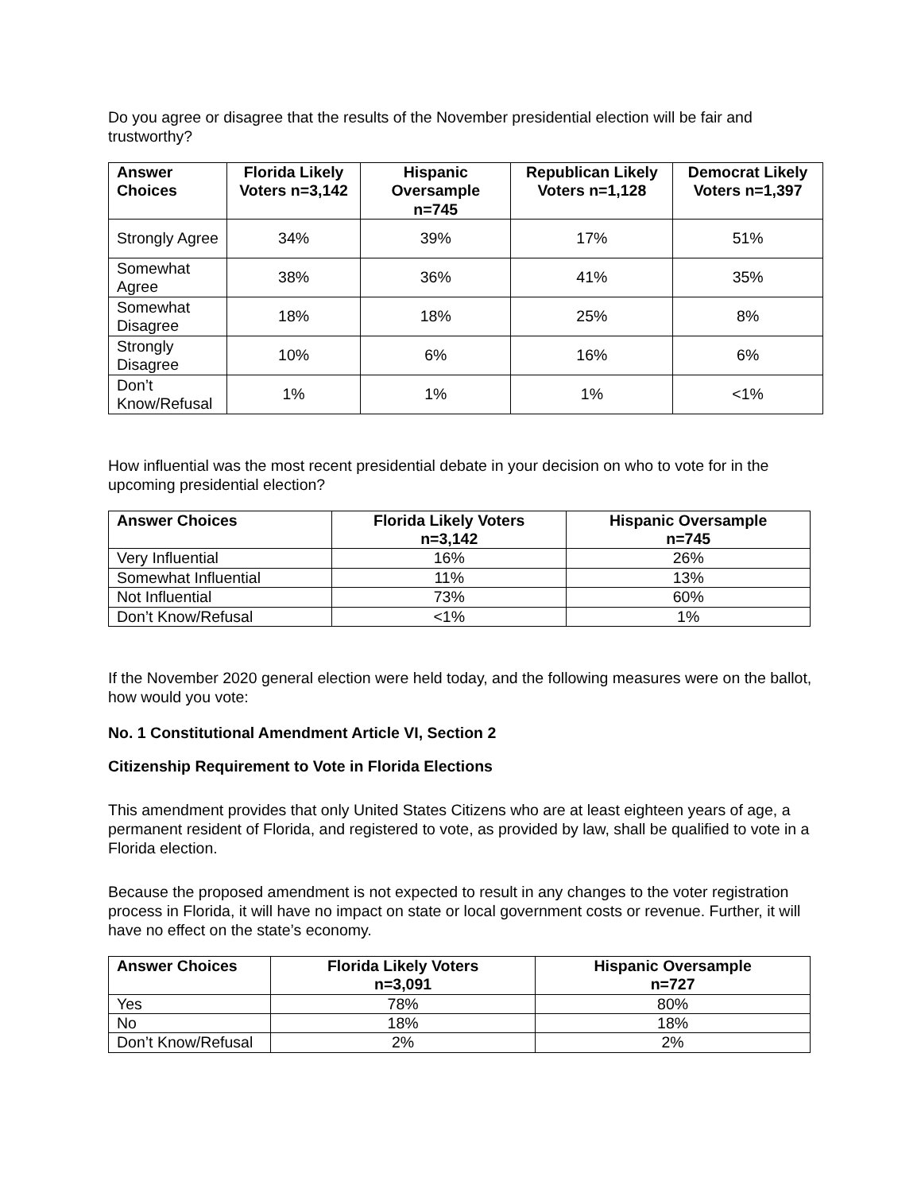Do you agree or disagree that the results of the November presidential election will be fair and trustworthy?
| Answer Choices | Florida Likely Voters n=3,142 | Hispanic Oversample n=745 | Republican Likely Voters n=1,128 | Democrat Likely Voters n=1,397 |
| --- | --- | --- | --- | --- |
| Strongly Agree | 34% | 39% | 17% | 51% |
| Somewhat Agree | 38% | 36% | 41% | 35% |
| Somewhat Disagree | 18% | 18% | 25% | 8% |
| Strongly Disagree | 10% | 6% | 16% | 6% |
| Don’t Know/Refusal | 1% | 1% | 1% | <1% |
How influential was the most recent presidential debate in your decision on who to vote for in the upcoming presidential election?
| Answer Choices | Florida Likely Voters n=3,142 | Hispanic Oversample n=745 |
| --- | --- | --- |
| Very Influential | 16% | 26% |
| Somewhat Influential | 11% | 13% |
| Not Influential | 73% | 60% |
| Don’t Know/Refusal | <1% | 1% |
If the November 2020 general election were held today, and the following measures were on the ballot, how would you vote:
No. 1 Constitutional Amendment Article VI, Section 2
Citizenship Requirement to Vote in Florida Elections
This amendment provides that only United States Citizens who are at least eighteen years of age, a permanent resident of Florida, and registered to vote, as provided by law, shall be qualified to vote in a Florida election.
Because the proposed amendment is not expected to result in any changes to the voter registration process in Florida, it will have no impact on state or local government costs or revenue. Further, it will have no effect on the state’s economy.
| Answer Choices | Florida Likely Voters n=3,091 | Hispanic Oversample n=727 |
| --- | --- | --- |
| Yes | 78% | 80% |
| No | 18% | 18% |
| Don’t Know/Refusal | 2% | 2% |